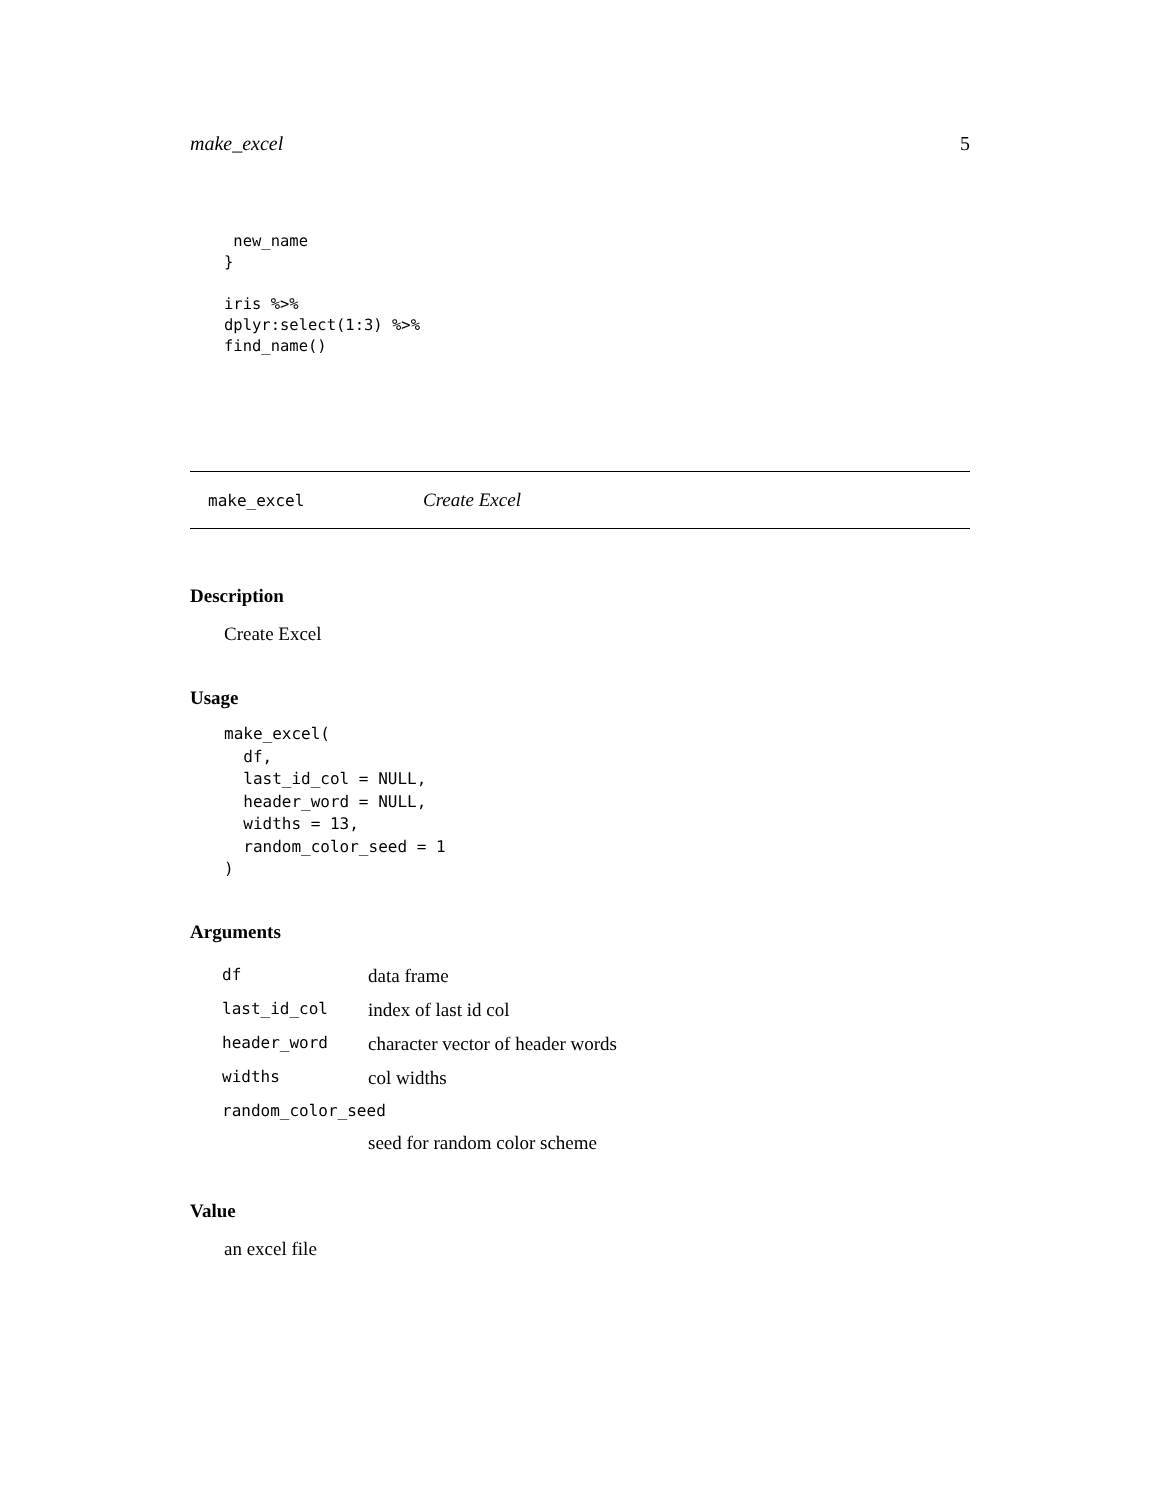make_excel 5
 new_name
}

iris %>%
dplyr:select(1:3) %>%
find_name()
make_excel Create Excel
Description
Create Excel
Usage
make_excel(
  df,
  last_id_col = NULL,
  header_word = NULL,
  widths = 13,
  random_color_seed = 1
)
Arguments
| df | data frame |
| last_id_col | index of last id col |
| header_word | character vector of header words |
| widths | col widths |
| random_color_seed | |
| | seed for random color scheme |
Value
an excel file